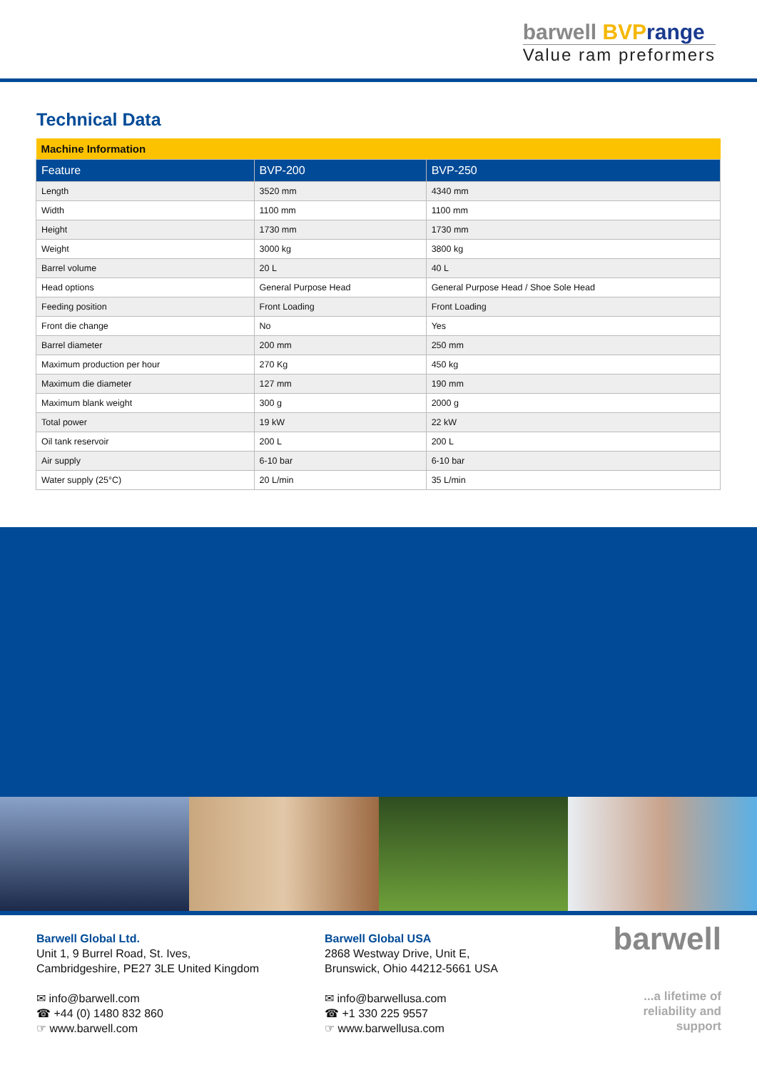barwell BVP range
Value ram preformers
Technical Data
| Machine Information | | |
| --- | --- | --- |
| Feature | BVP-200 | BVP-250 |
| Length | 3520 mm | 4340 mm |
| Width | 1100 mm | 1100 mm |
| Height | 1730 mm | 1730 mm |
| Weight | 3000 kg | 3800 kg |
| Barrel volume | 20 L | 40 L |
| Head options | General Purpose Head | General Purpose Head / Shoe Sole Head |
| Feeding position | Front Loading | Front Loading |
| Front die change | No | Yes |
| Barrel diameter | 200 mm | 250 mm |
| Maximum production per hour | 270 Kg | 450 kg |
| Maximum die diameter | 127 mm | 190 mm |
| Maximum blank weight | 300 g | 2000 g |
| Total power | 19 kW | 22 kW |
| Oil tank reservoir | 200 L | 200 L |
| Air supply | 6-10 bar | 6-10 bar |
| Water supply (25°C) | 20 L/min | 35 L/min |
Barwell Global Ltd.
Unit 1, 9 Burrel Road, St. Ives,
Cambridgeshire, PE27 3LE United Kingdom
✉ info@barwell.com
☎ +44 (0) 1480 832 860
☞ www.barwell.com
Barwell Global USA
2868 Westway Drive, Unit E,
Brunswick, Ohio 44212-5661 USA
✉ info@barwellusa.com
☎ +1 330 225 9557
☞ www.barwellusa.com
barwell
...a lifetime of reliability and support